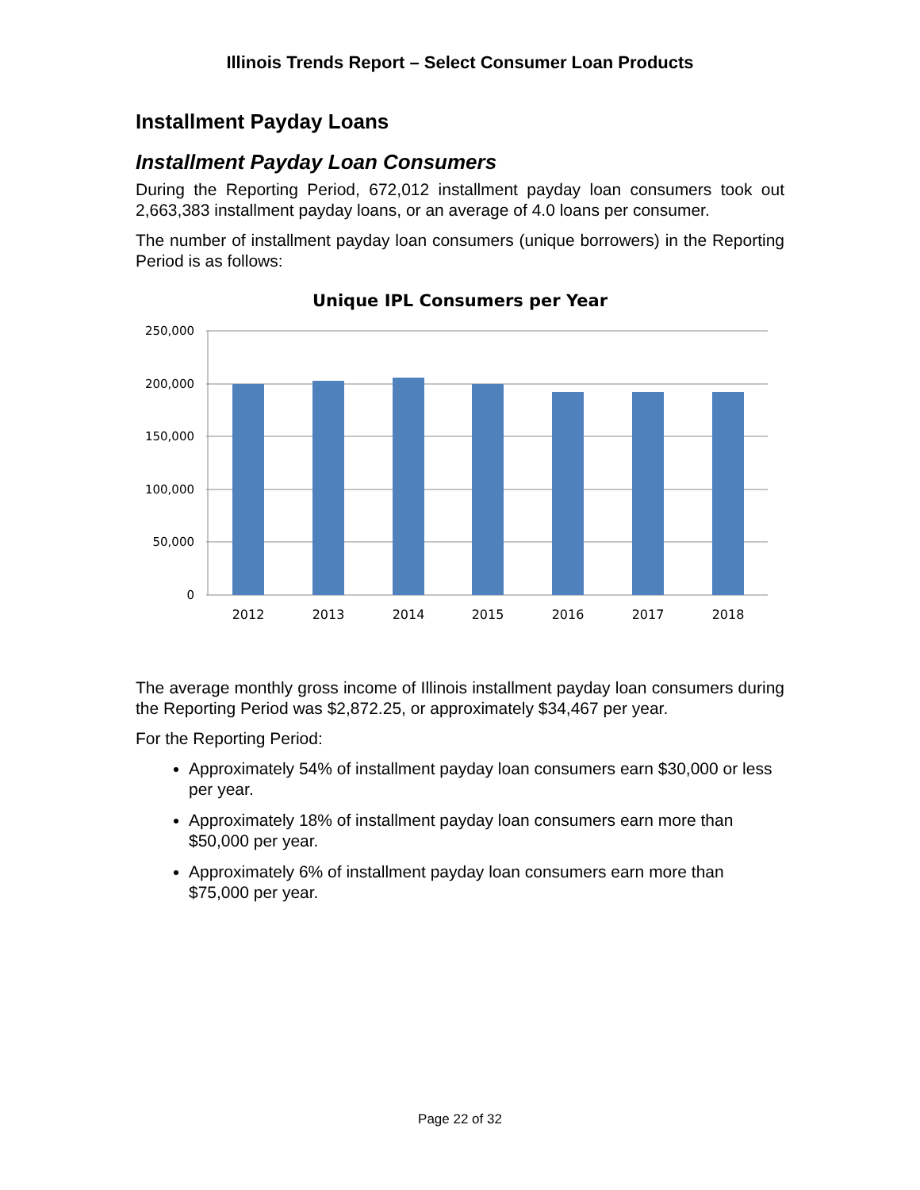Illinois Trends Report – Select Consumer Loan Products
Installment Payday Loans
Installment Payday Loan Consumers
During the Reporting Period, 672,012 installment payday loan consumers took out 2,663,383 installment payday loans, or an average of 4.0 loans per consumer.
The number of installment payday loan consumers (unique borrowers) in the Reporting Period is as follows:
Unique IPL Consumers per Year
250,000
200,000
150,000
100,000
50,000
0
2012
2013
2014
2015
2016
2017
2018
The average monthly gross income of Illinois installment payday loan consumers during the Reporting Period was $2,872.25, or approximately $34,467 per year.
For the Reporting Period:
Approximately 54% of installment payday loan consumers earn $30,000 or less per year.
Approximately 18% of installment payday loan consumers earn more than $50,000 per year.
Approximately 6% of installment payday loan consumers earn more than $75,000 per year.
Page 22 of 32